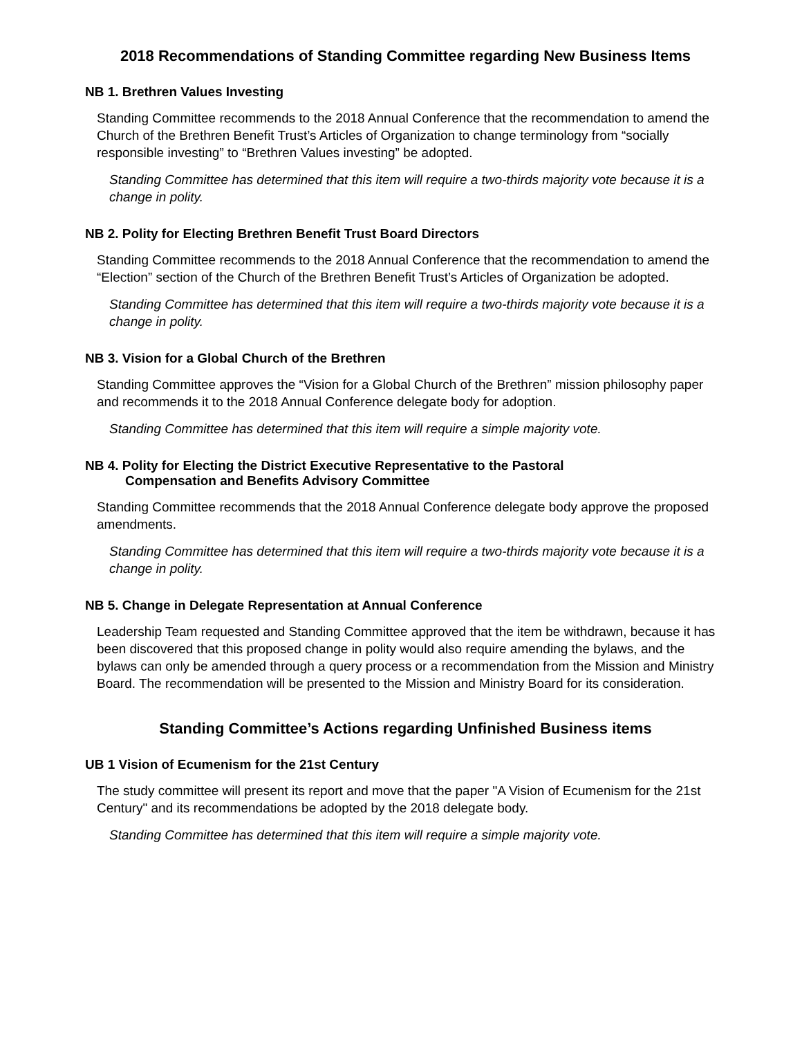2018 Recommendations of Standing Committee regarding New Business Items
NB 1. Brethren Values Investing
Standing Committee recommends to the 2018 Annual Conference that the recommendation to amend the Church of the Brethren Benefit Trust’s Articles of Organization to change terminology from “socially responsible investing” to “Brethren Values investing” be adopted.
Standing Committee has determined that this item will require a two-thirds majority vote because it is a change in polity.
NB 2. Polity for Electing Brethren Benefit Trust Board Directors
Standing Committee recommends to the 2018 Annual Conference that the recommendation to amend the “Election” section of the Church of the Brethren Benefit Trust’s Articles of Organization be adopted.
Standing Committee has determined that this item will require a two-thirds majority vote because it is a change in polity.
NB 3. Vision for a Global Church of the Brethren
Standing Committee approves the “Vision for a Global Church of the Brethren” mission philosophy paper and recommends it to the 2018 Annual Conference delegate body for adoption.
Standing Committee has determined that this item will require a simple majority vote.
NB 4. Polity for Electing the District Executive Representative to the Pastoral
Compensation and Benefits Advisory Committee
Standing Committee recommends that the 2018 Annual Conference delegate body approve the proposed amendments.
Standing Committee has determined that this item will require a two-thirds majority vote because it is a change in polity.
NB 5. Change in Delegate Representation at Annual Conference
Leadership Team requested and Standing Committee approved that the item be withdrawn, because it has been discovered that this proposed change in polity would also require amending the bylaws, and the bylaws can only be amended through a query process or a recommendation from the Mission and Ministry Board. The recommendation will be presented to the Mission and Ministry Board for its consideration.
Standing Committee’s Actions regarding Unfinished Business items
UB 1 Vision of Ecumenism for the 21st Century
The study committee will present its report and move that the paper "A Vision of Ecumenism for the 21st Century" and its recommendations be adopted by the 2018 delegate body.
Standing Committee has determined that this item will require a simple majority vote.